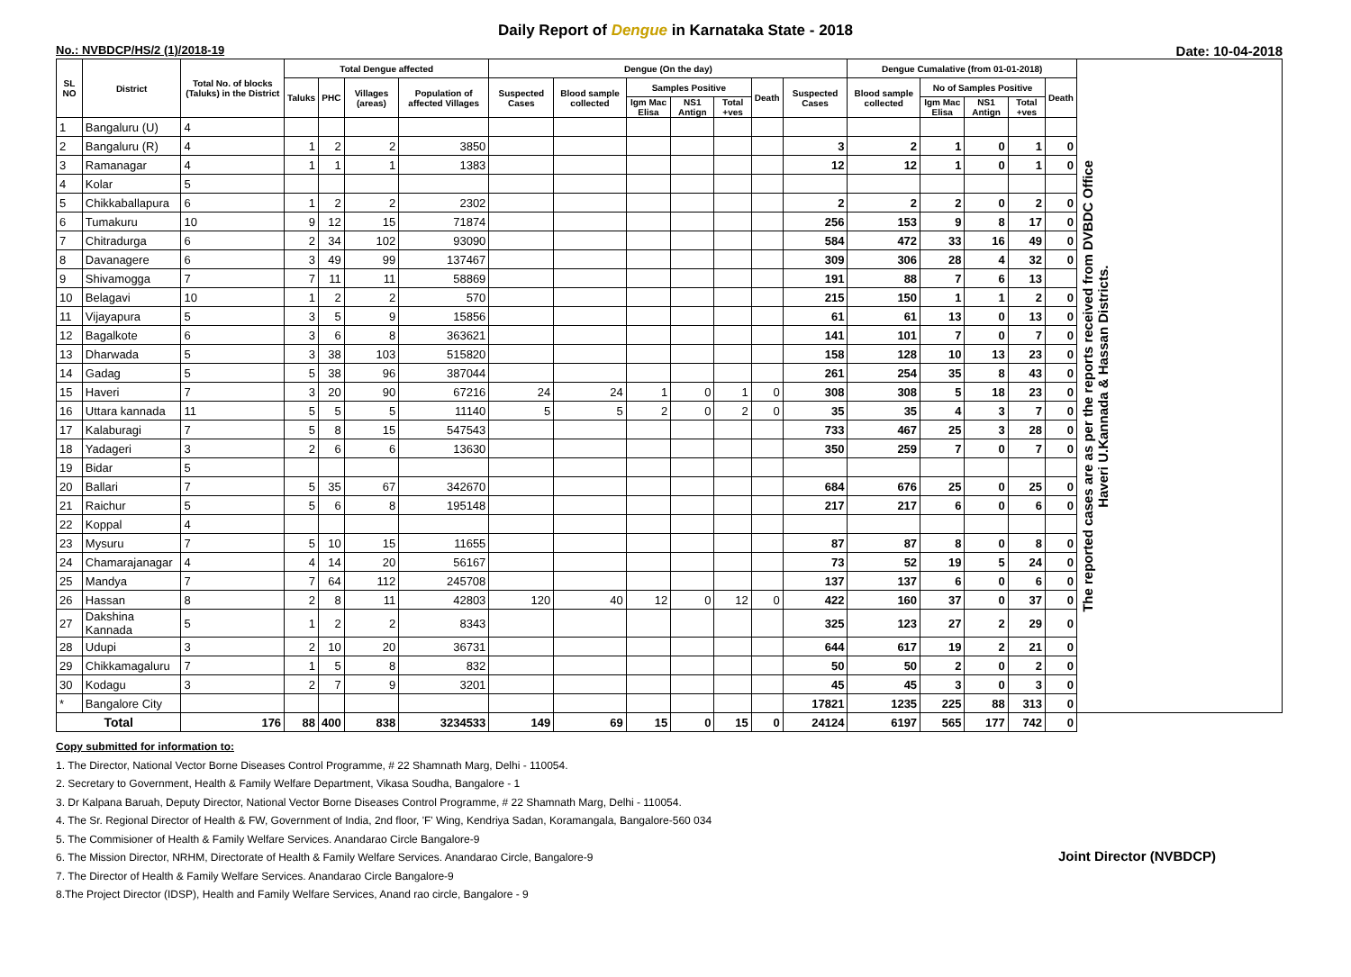Daily Report of Dengue in Karnataka State - 2018
No.: NVBDCP/HS/2 (1)/2018-19 Date: 10-04-2018
| SL NO | District | Total No. of blocks (Taluks) in the District | Total Dengue affected | | | | Dengue (On the day) | | | | | | | Dengue Cumalative (from 01-01-2018) | | | | | The reported cases are as per the reports received from DVBDC Office Haveri U.Kannada & Hassan Districts. |
| --- | --- | --- | --- | --- | --- | --- | --- | --- | --- | --- | --- | --- | --- | --- | --- | --- | --- | --- | --- |
| | | | Taluks | PHC | Villages (areas) | Population of affected Villages | Suspected Cases | Blood sample collected | Samples Positive | | | Death | Suspected Cases | Blood sample collected | No of Samples Positive | | | Death | |
| | | | | | | | | | Igm Mac Elisa | NS1 Antign | Total +ves | | | | Igm Mac Elisa | NS1 Antign | Total +ves | | |
| 1 | Bangaluru (U) | 4 | | | | | | | | | | | | | | | | | |
| 2 | Bangaluru (R) | 4 | 1 | 2 | 2 | 3850 | | | | | | | 3 | 2 | 1 | 0 | 1 | 0 | |
| 3 | Ramanagar | 4 | 1 | 1 | 1 | 1383 | | | | | | | 12 | 12 | 1 | 0 | 1 | 0 | |
| 4 | Kolar | 5 | | | | | | | | | | | | | | | | | |
| 5 | Chikkaballapura | 6 | 1 | 2 | 2 | 2302 | | | | | | | 2 | 2 | 2 | 0 | 2 | 0 | |
| 6 | Tumakuru | 10 | 9 | 12 | 15 | 71874 | | | | | | | 256 | 153 | 9 | 8 | 17 | 0 | |
| 7 | Chitradurga | 6 | 2 | 34 | 102 | 93090 | | | | | | | 584 | 472 | 33 | 16 | 49 | 0 | |
| 8 | Davanagere | 6 | 3 | 49 | 99 | 137467 | | | | | | | 309 | 306 | 28 | 4 | 32 | 0 | |
| 9 | Shivamogga | 7 | 7 | 11 | 11 | 58869 | | | | | | | 191 | 88 | 7 | 6 | 13 | | |
| 10 | Belagavi | 10 | 1 | 2 | 2 | 570 | | | | | | | 215 | 150 | 1 | 1 | 2 | 0 | |
| 11 | Vijayapura | 5 | 3 | 5 | 9 | 15856 | | | | | | | 61 | 61 | 13 | 0 | 13 | 0 | |
| 12 | Bagalkote | 6 | 3 | 6 | 8 | 363621 | | | | | | | 141 | 101 | 7 | 0 | 7 | 0 | |
| 13 | Dharwada | 5 | 3 | 38 | 103 | 515820 | | | | | | | 158 | 128 | 10 | 13 | 23 | 0 | |
| 14 | Gadag | 5 | 5 | 38 | 96 | 387044 | | | | | | | 261 | 254 | 35 | 8 | 43 | 0 | |
| 15 | Haveri | 7 | 3 | 20 | 90 | 67216 | 24 | 24 | 1 | 0 | 1 | 0 | 308 | 308 | 5 | 18 | 23 | 0 | |
| 16 | Uttara kannada | 11 | 5 | 5 | 5 | 11140 | 5 | 5 | 2 | 0 | 2 | 0 | 35 | 35 | 4 | 3 | 7 | 0 | |
| 17 | Kalaburagi | 7 | 5 | 8 | 15 | 547543 | | | | | | | 733 | 467 | 25 | 3 | 28 | 0 | |
| 18 | Yadageri | 3 | 2 | 6 | 6 | 13630 | | | | | | | 350 | 259 | 7 | 0 | 7 | 0 | |
| 19 | Bidar | 5 | | | | | | | | | | | | | | | | | |
| 20 | Ballari | 7 | 5 | 35 | 67 | 342670 | | | | | | | 684 | 676 | 25 | 0 | 25 | 0 | |
| 21 | Raichur | 5 | 5 | 6 | 8 | 195148 | | | | | | | 217 | 217 | 6 | 0 | 6 | 0 | |
| 22 | Koppal | 4 | | | | | | | | | | | | | | | | | |
| 23 | Mysuru | 7 | 5 | 10 | 15 | 11655 | | | | | | | 87 | 87 | 8 | 0 | 8 | 0 | |
| 24 | Chamarajanagar | 4 | 4 | 14 | 20 | 56167 | | | | | | | 73 | 52 | 19 | 5 | 24 | 0 | |
| 25 | Mandya | 7 | 7 | 64 | 112 | 245708 | | | | | | | 137 | 137 | 6 | 0 | 6 | 0 | |
| 26 | Hassan | 8 | 2 | 8 | 11 | 42803 | 120 | 40 | 12 | 0 | 12 | 0 | 422 | 160 | 37 | 0 | 37 | 0 | |
| 27 | Dakshina Kannada | 5 | 1 | 2 | 2 | 8343 | | | | | | | 325 | 123 | 27 | 2 | 29 | 0 | |
| 28 | Udupi | 3 | 2 | 10 | 20 | 36731 | | | | | | | 644 | 617 | 19 | 2 | 21 | 0 | |
| 29 | Chikkamagaluru | 7 | 1 | 5 | 8 | 832 | | | | | | | 50 | 50 | 2 | 0 | 2 | 0 | |
| 30 | Kodagu | 3 | 2 | 7 | 9 | 3201 | | | | | | | 45 | 45 | 3 | 0 | 3 | 0 | |
| * | Bangalore City | | | | | | | | | | | | 17821 | 1235 | 225 | 88 | 313 | 0 | |
| Total | | 176 | 88 | 400 | 838 | 3234533 | 149 | 69 | 15 | 0 | 15 | 0 | 24124 | 6197 | 565 | 177 | 742 | 0 | |
Copy submitted for information to:
1. The Director, National Vector Borne Diseases Control Programme, # 22 Shamnath Marg, Delhi - 110054.
2. Secretary to Government, Health & Family Welfare Department, Vikasa Soudha, Bangalore - 1
3. Dr Kalpana Baruah, Deputy Director, National Vector Borne Diseases Control Programme, # 22 Shamnath Marg, Delhi - 110054.
4. The Sr. Regional Director of Health & FW, Government of India, 2nd floor, 'F' Wing, Kendriya Sadan, Koramangala, Bangalore-560 034
5. The Commisioner of Health & Family Welfare Services. Anandarao Circle Bangalore-9
6. The Mission Director, NRHM, Directorate of Health & Family Welfare Services. Anandarao Circle, Bangalore-9
7. The Director of Health & Family Welfare Services. Anandarao Circle Bangalore-9
8.The Project Director (IDSP), Health and Family Welfare Services, Anand rao circle, Bangalore - 9
Joint Director (NVBDCP)